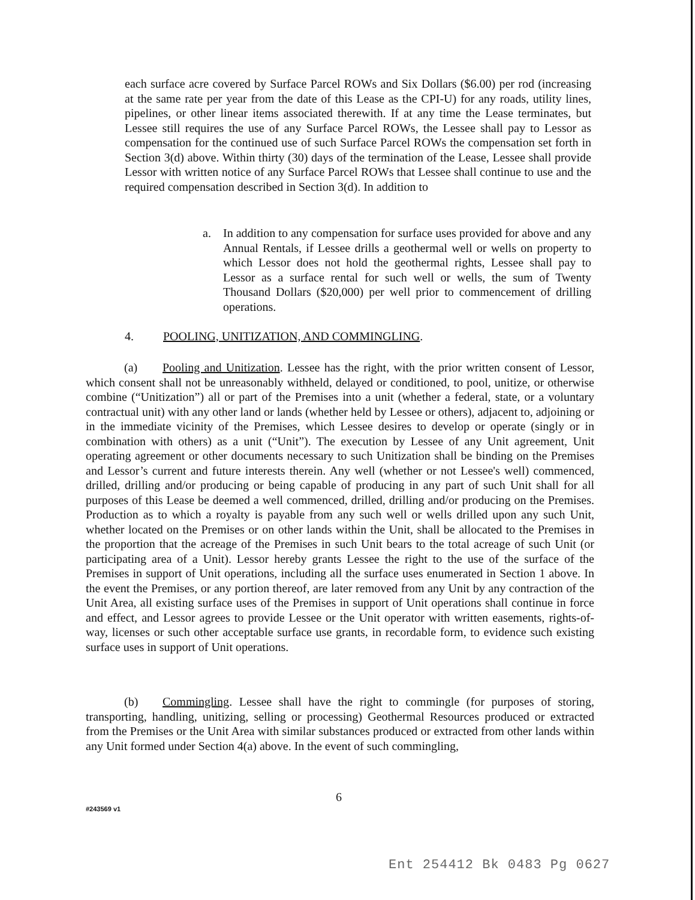each surface acre covered by Surface Parcel ROWs and Six Dollars ($6.00) per rod (increasing at the same rate per year from the date of this Lease as the CPI-U) for any roads, utility lines, pipelines, or other linear items associated therewith. If at any time the Lease terminates, but Lessee still requires the use of any Surface Parcel ROWs, the Lessee shall pay to Lessor as compensation for the continued use of such Surface Parcel ROWs the compensation set forth in Section 3(d) above. Within thirty (30) days of the termination of the Lease, Lessee shall provide Lessor with written notice of any Surface Parcel ROWs that Lessee shall continue to use and the required compensation described in Section 3(d). In addition to
a. In addition to any compensation for surface uses provided for above and any Annual Rentals, if Lessee drills a geothermal well or wells on property to which Lessor does not hold the geothermal rights, Lessee shall pay to Lessor as a surface rental for such well or wells, the sum of Twenty Thousand Dollars ($20,000) per well prior to commencement of drilling operations.
4. POOLING, UNITIZATION, AND COMMINGLING.
(a) Pooling and Unitization. Lessee has the right, with the prior written consent of Lessor, which consent shall not be unreasonably withheld, delayed or conditioned, to pool, unitize, or otherwise combine (“Unitization”) all or part of the Premises into a unit (whether a federal, state, or a voluntary contractual unit) with any other land or lands (whether held by Lessee or others), adjacent to, adjoining or in the immediate vicinity of the Premises, which Lessee desires to develop or operate (singly or in combination with others) as a unit (“Unit”). The execution by Lessee of any Unit agreement, Unit operating agreement or other documents necessary to such Unitization shall be binding on the Premises and Lessor’s current and future interests therein. Any well (whether or not Lessee's well) commenced, drilled, drilling and/or producing or being capable of producing in any part of such Unit shall for all purposes of this Lease be deemed a well commenced, drilled, drilling and/or producing on the Premises. Production as to which a royalty is payable from any such well or wells drilled upon any such Unit, whether located on the Premises or on other lands within the Unit, shall be allocated to the Premises in the proportion that the acreage of the Premises in such Unit bears to the total acreage of such Unit (or participating area of a Unit). Lessor hereby grants Lessee the right to the use of the surface of the Premises in support of Unit operations, including all the surface uses enumerated in Section 1 above. In the event the Premises, or any portion thereof, are later removed from any Unit by any contraction of the Unit Area, all existing surface uses of the Premises in support of Unit operations shall continue in force and effect, and Lessor agrees to provide Lessee or the Unit operator with written easements, rights-of-way, licenses or such other acceptable surface use grants, in recordable form, to evidence such existing surface uses in support of Unit operations.
(b) Commingling. Lessee shall have the right to commingle (for purposes of storing, transporting, handling, unitizing, selling or processing) Geothermal Resources produced or extracted from the Premises or the Unit Area with similar substances produced or extracted from other lands within any Unit formed under Section 4(a) above. In the event of such commingling,
6
#243569 v1
Ent 254412 Bk 0483 Pg 0627